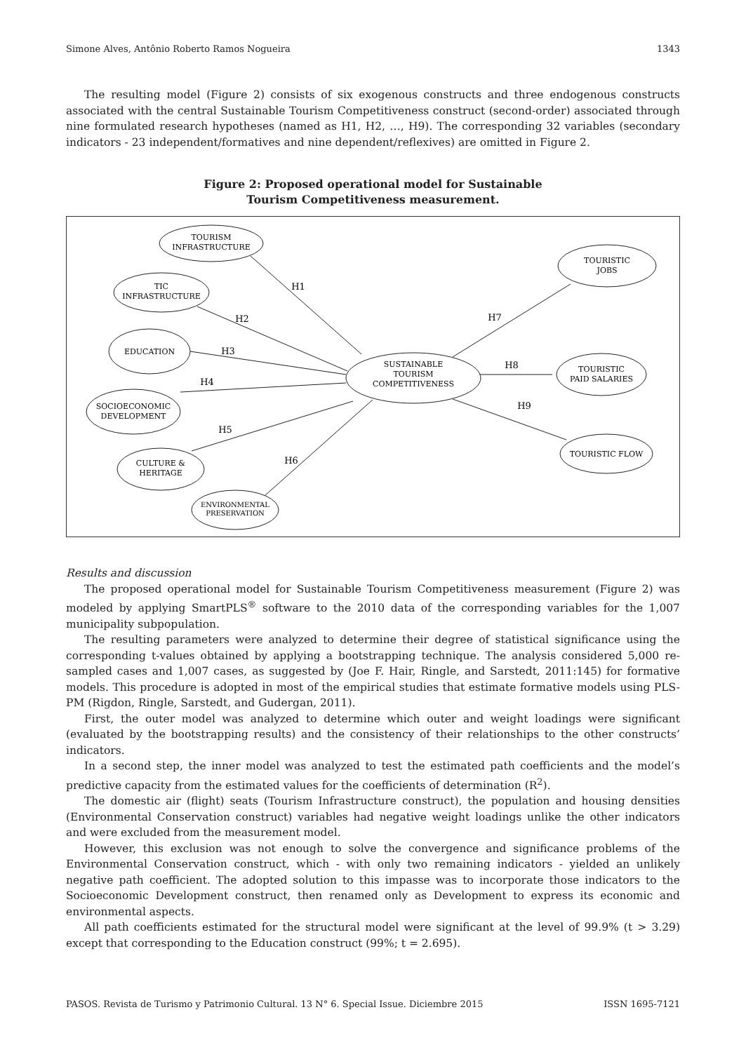Simone Alves, Antônio Roberto Ramos Nogueira 1343
The resulting model (Figure 2) consists of six exogenous constructs and three endogenous constructs associated with the central Sustainable Tourism Competitiveness construct (second-order) associated through nine formulated research hypotheses (named as H1, H2, …, H9). The corresponding 32 variables (secondary indicators - 23 independent/formatives and nine dependent/reflexives) are omitted in Figure 2.
Figure 2: Proposed operational model for Sustainable
Tourism Competitiveness measurement.
TOURISM
INFRASTRUCTURE
TIC
INFRASTRUCTURE
EDUCATION
SOCIOECONOMIC
DEVELOPMENT
CULTURE &
HERITAGE
ENVIRONMENTAL
PRESERVATION
SUSTAINABLE
TOURISM
COMPETITIVENESS
TOURISTIC
JOBS
TOURISTIC
PAID SALARIES
TOURISTIC FLOW
H1
H2
H3
H4
H5
H6
H7
H8
H9
Results and discussion
The proposed operational model for Sustainable Tourism Competitiveness measurement (Figure 2) was modeled by applying SmartPLS<sup>®</sup> software to the 2010 data of the corresponding variables for the 1,007 municipality subpopulation.
The resulting parameters were analyzed to determine their degree of statistical significance using the corresponding t-values obtained by applying a bootstrapping technique. The analysis considered 5,000 re-sampled cases and 1,007 cases, as suggested by (Joe F. Hair, Ringle, and Sarstedt, 2011:145) for formative models. This procedure is adopted in most of the empirical studies that estimate formative models using PLS-PM (Rigdon, Ringle, Sarstedt, and Gudergan, 2011).
First, the outer model was analyzed to determine which outer and weight loadings were significant (evaluated by the bootstrapping results) and the consistency of their relationships to the other constructs’ indicators.
In a second step, the inner model was analyzed to test the estimated path coefficients and the model’s predictive capacity from the estimated values for the coefficients of determination (R<sup>2</sup>).
The domestic air (flight) seats (Tourism Infrastructure construct), the population and housing densities (Environmental Conservation construct) variables had negative weight loadings unlike the other indicators and were excluded from the measurement model.
However, this exclusion was not enough to solve the convergence and significance problems of the Environmental Conservation construct, which - with only two remaining indicators - yielded an unlikely negative path coefficient. The adopted solution to this impasse was to incorporate those indicators to the Socioeconomic Development construct, then renamed only as Development to express its economic and environmental aspects.
All path coefficients estimated for the structural model were significant at the level of 99.9% (t > 3.29) except that corresponding to the Education construct (99%; t = 2.695).
PASOS. Revista de Turismo y Patrimonio Cultural. 13 N° 6. Special Issue. Diciembre 2015 ISSN 1695-7121